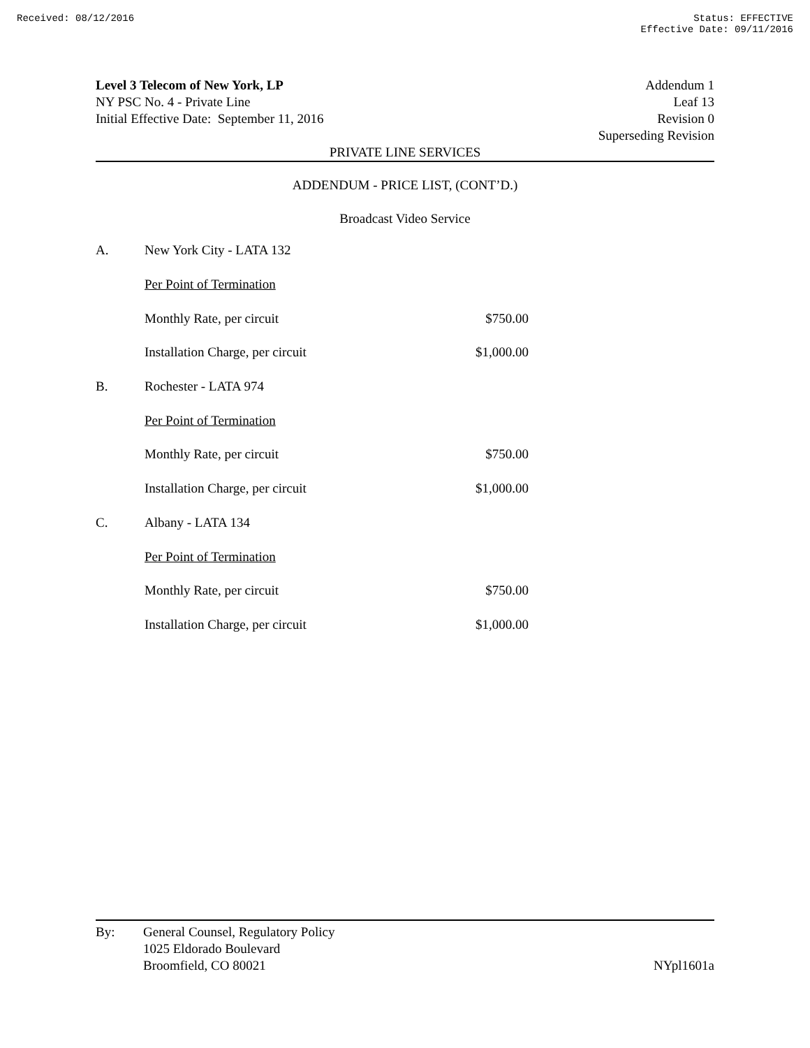Received: 08/12/2016 Status: EFFECTIVE
Effective Date: 09/11/2016
Level 3 Telecom of New York, LP
NY PSC No. 4 - Private Line
Initial Effective Date: September 11, 2016
Addendum 1
Leaf 13
Revision 0
Superseding Revision
PRIVATE LINE SERVICES
ADDENDUM - PRICE LIST, (CONT’D.)
Broadcast Video Service
| A. | New York City - LATA 132 | |
| | Per Point of Termination | |
| | Monthly Rate, per circuit | $750.00 |
| | Installation Charge, per circuit | $1,000.00 |
| B. | Rochester - LATA 974 | |
| | Per Point of Termination | |
| | Monthly Rate, per circuit | $750.00 |
| | Installation Charge, per circuit | $1,000.00 |
| C. | Albany - LATA 134 | |
| | Per Point of Termination | |
| | Monthly Rate, per circuit | $750.00 |
| | Installation Charge, per circuit | $1,000.00 |
By: General Counsel, Regulatory Policy
1025 Eldorado Boulevard
Broomfield, CO 80021
NYpl1601a